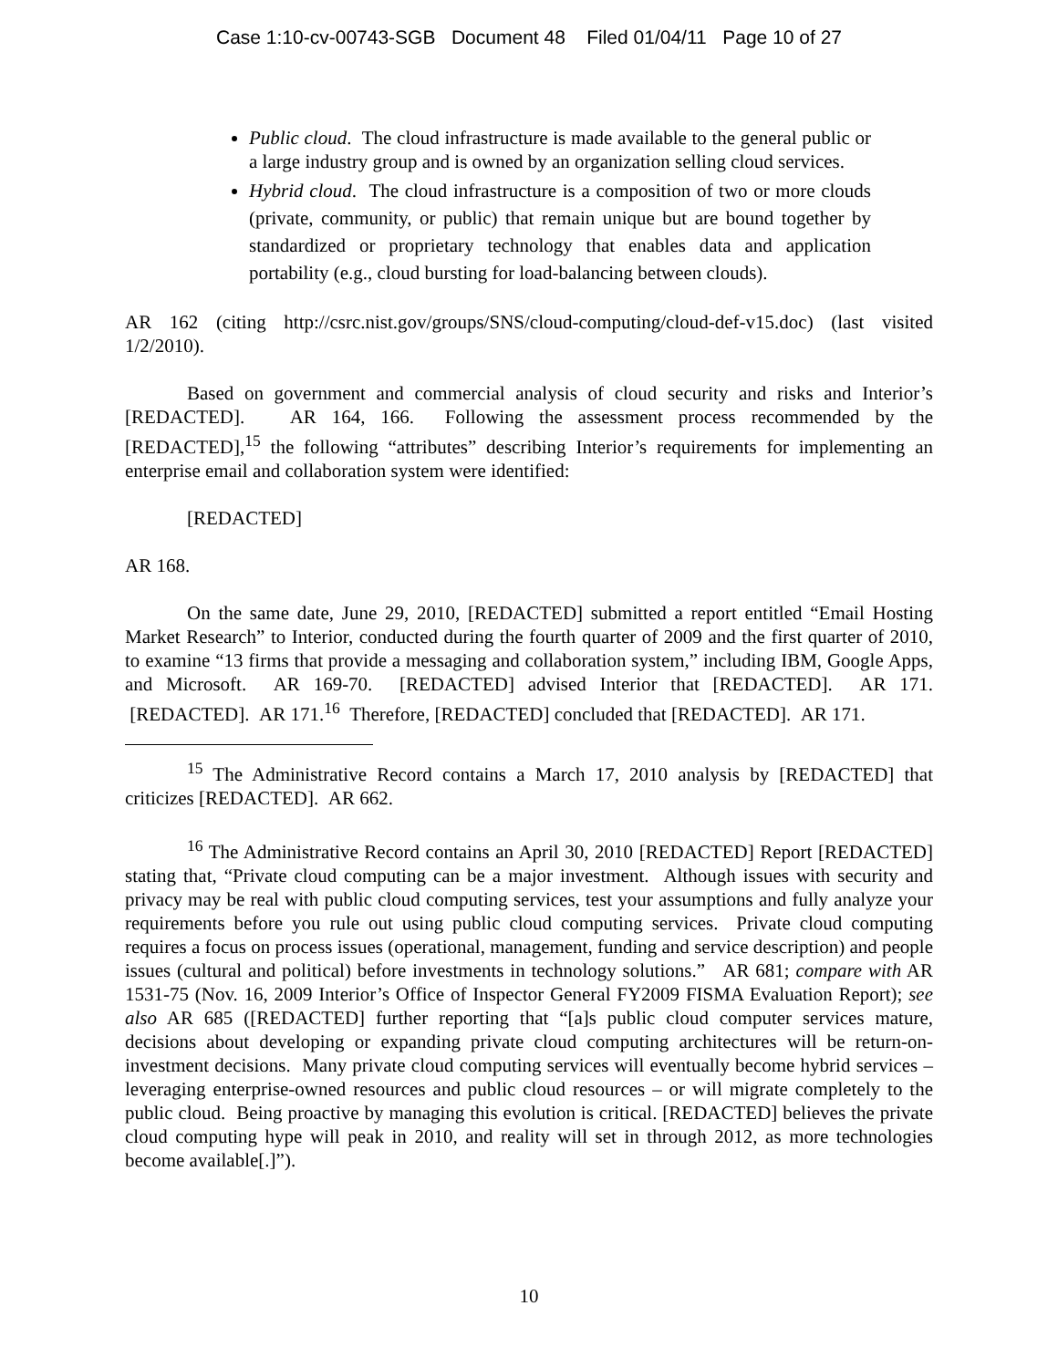Case 1:10-cv-00743-SGB Document 48 Filed 01/04/11 Page 10 of 27
Public cloud. The cloud infrastructure is made available to the general public or a large industry group and is owned by an organization selling cloud services.
Hybrid cloud. The cloud infrastructure is a composition of two or more clouds (private, community, or public) that remain unique but are bound together by standardized or proprietary technology that enables data and application portability (e.g., cloud bursting for load-balancing between clouds).
AR 162 (citing http://csrc.nist.gov/groups/SNS/cloud-computing/cloud-def-v15.doc) (last visited 1/2/2010).
Based on government and commercial analysis of cloud security and risks and Interior’s [REDACTED]. AR 164, 166. Following the assessment process recommended by the [REDACTED],<sup>15</sup> the following “attributes” describing Interior’s requirements for implementing an enterprise email and collaboration system were identified:
[REDACTED]
AR 168.
On the same date, June 29, 2010, [REDACTED] submitted a report entitled “Email Hosting Market Research” to Interior, conducted during the fourth quarter of 2009 and the first quarter of 2010, to examine “13 firms that provide a messaging and collaboration system,” including IBM, Google Apps, and Microsoft. AR 169-70. [REDACTED] advised Interior that [REDACTED]. AR 171. [REDACTED]. AR 171.<sup>16</sup> Therefore, [REDACTED] concluded that [REDACTED]. AR 171.
<sup>15</sup> The Administrative Record contains a March 17, 2010 analysis by [REDACTED] that criticizes [REDACTED]. AR 662.
<sup>16</sup> The Administrative Record contains an April 30, 2010 [REDACTED] Report [REDACTED] stating that, “Private cloud computing can be a major investment. Although issues with security and privacy may be real with public cloud computing services, test your assumptions and fully analyze your requirements before you rule out using public cloud computing services. Private cloud computing requires a focus on process issues (operational, management, funding and service description) and people issues (cultural and political) before investments in technology solutions.” AR 681; compare with AR 1531-75 (Nov. 16, 2009 Interior’s Office of Inspector General FY2009 FISMA Evaluation Report); see also AR 685 ([REDACTED] further reporting that “[a]s public cloud computer services mature, decisions about developing or expanding private cloud computing architectures will be return-on-investment decisions. Many private cloud computing services will eventually become hybrid services – leveraging enterprise-owned resources and public cloud resources – or will migrate completely to the public cloud. Being proactive by managing this evolution is critical. [REDACTED] believes the private cloud computing hype will peak in 2010, and reality will set in through 2012, as more technologies become available[.]”).
10